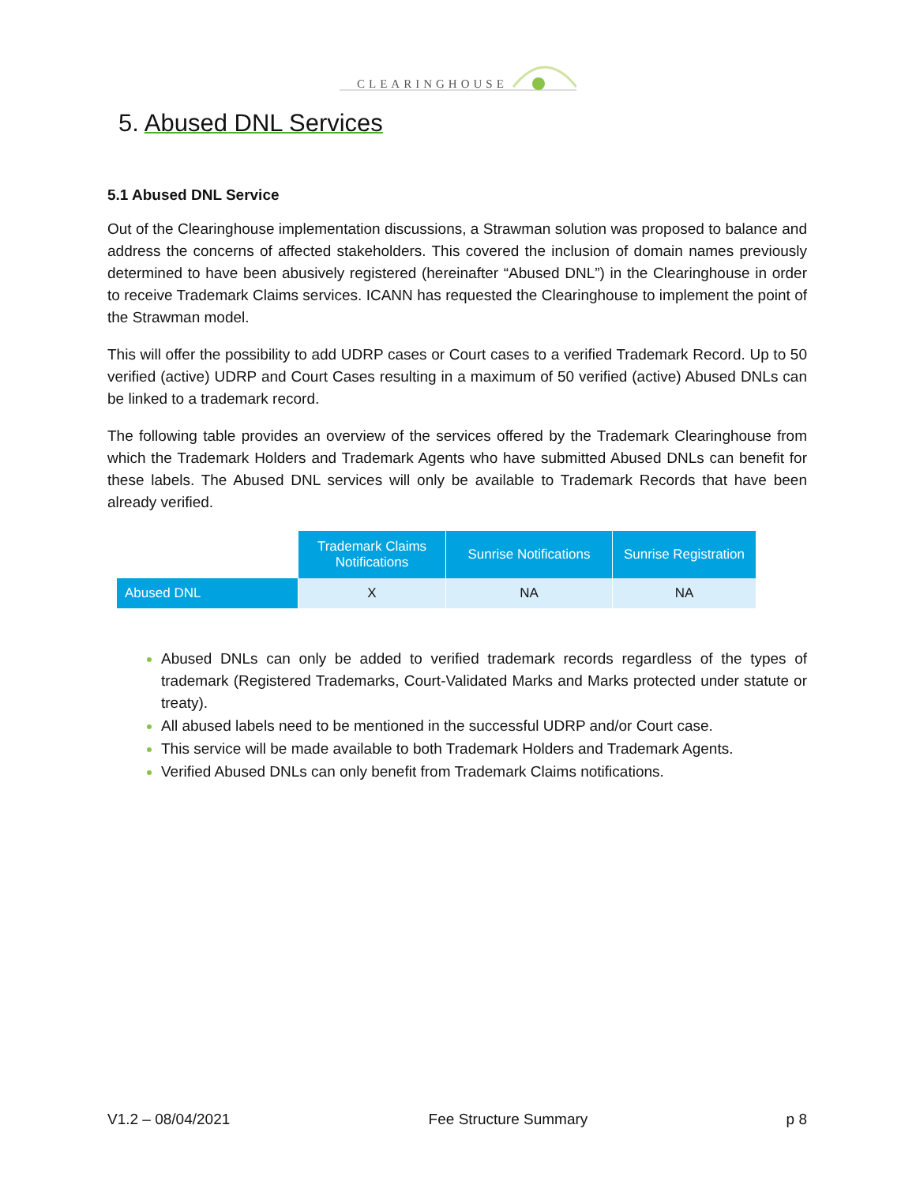CLEARINGHOUSE
5. Abused DNL Services
5.1 Abused DNL Service
Out of the Clearinghouse implementation discussions, a Strawman solution was proposed to balance and address the concerns of affected stakeholders. This covered the inclusion of domain names previously determined to have been abusively registered (hereinafter “Abused DNL”) in the Clearinghouse in order to receive Trademark Claims services. ICANN has requested the Clearinghouse to implement the point of the Strawman model.
This will offer the possibility to add UDRP cases or Court cases to a verified Trademark Record. Up to 50 verified (active) UDRP and Court Cases resulting in a maximum of 50 verified (active) Abused DNLs can be linked to a trademark record.
The following table provides an overview of the services offered by the Trademark Clearinghouse from which the Trademark Holders and Trademark Agents who have submitted Abused DNLs can benefit for these labels. The Abused DNL services will only be available to Trademark Records that have been already verified.
| | Trademark Claims Notifications | Sunrise Notifications | Sunrise Registration |
| --- | --- | --- | --- |
| Abused DNL | X | NA | NA |
Abused DNLs can only be added to verified trademark records regardless of the types of trademark (Registered Trademarks, Court-Validated Marks and Marks protected under statute or treaty).
All abused labels need to be mentioned in the successful UDRP and/or Court case.
This service will be made available to both Trademark Holders and Trademark Agents.
Verified Abused DNLs can only benefit from Trademark Claims notifications.
V1.2 – 08/04/2021 Fee Structure Summary p 8